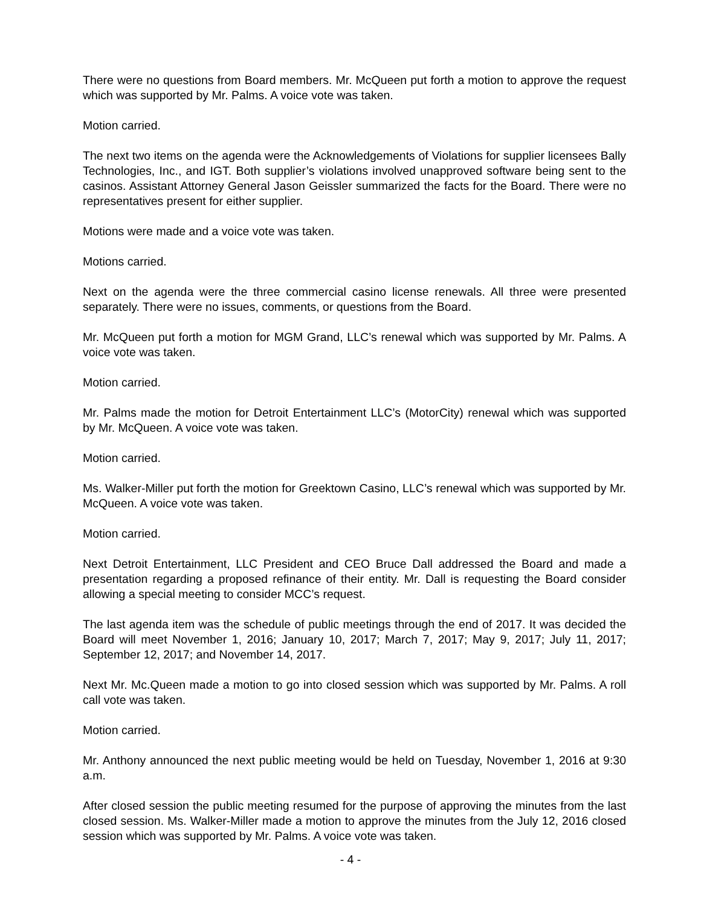There were no questions from Board members. Mr. McQueen put forth a motion to approve the request which was supported by Mr. Palms. A voice vote was taken.
Motion carried.
The next two items on the agenda were the Acknowledgements of Violations for supplier licensees Bally Technologies, Inc., and IGT. Both supplier’s violations involved unapproved software being sent to the casinos. Assistant Attorney General Jason Geissler summarized the facts for the Board. There were no representatives present for either supplier.
Motions were made and a voice vote was taken.
Motions carried.
Next on the agenda were the three commercial casino license renewals. All three were presented separately. There were no issues, comments, or questions from the Board.
Mr. McQueen put forth a motion for MGM Grand, LLC’s renewal which was supported by Mr. Palms. A voice vote was taken.
Motion carried.
Mr. Palms made the motion for Detroit Entertainment LLC’s (MotorCity) renewal which was supported by Mr. McQueen. A voice vote was taken.
Motion carried.
Ms. Walker-Miller put forth the motion for Greektown Casino, LLC’s renewal which was supported by Mr. McQueen. A voice vote was taken.
Motion carried.
Next Detroit Entertainment, LLC President and CEO Bruce Dall addressed the Board and made a presentation regarding a proposed refinance of their entity. Mr. Dall is requesting the Board consider allowing a special meeting to consider MCC’s request.
The last agenda item was the schedule of public meetings through the end of 2017. It was decided the Board will meet November 1, 2016; January 10, 2017; March 7, 2017; May 9, 2017; July 11, 2017; September 12, 2017; and November 14, 2017.
Next Mr. Mc.Queen made a motion to go into closed session which was supported by Mr. Palms. A roll call vote was taken.
Motion carried.
Mr. Anthony announced the next public meeting would be held on Tuesday, November 1, 2016 at 9:30 a.m.
After closed session the public meeting resumed for the purpose of approving the minutes from the last closed session. Ms. Walker-Miller made a motion to approve the minutes from the July 12, 2016 closed session which was supported by Mr. Palms. A voice vote was taken.
- 4 -